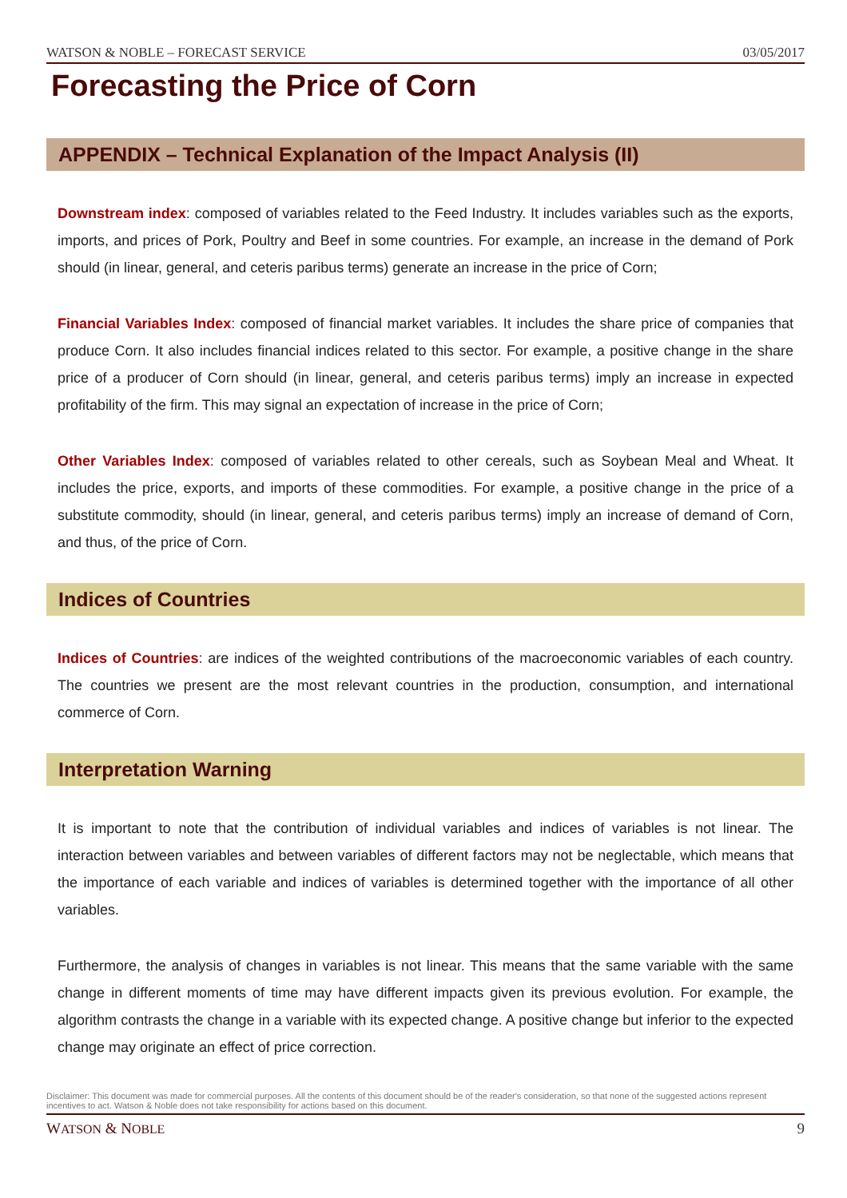WATSON & NOBLE – FORECAST SERVICE 03/05/2017
Forecasting the Price of Corn
APPENDIX – Technical Explanation of the Impact Analysis (II)
Downstream index: composed of variables related to the Feed Industry. It includes variables such as the exports, imports, and prices of Pork, Poultry and Beef in some countries. For example, an increase in the demand of Pork should (in linear, general, and ceteris paribus terms) generate an increase in the price of Corn;
Financial Variables Index: composed of financial market variables. It includes the share price of companies that produce Corn. It also includes financial indices related to this sector. For example, a positive change in the share price of a producer of Corn should (in linear, general, and ceteris paribus terms) imply an increase in expected profitability of the firm. This may signal an expectation of increase in the price of Corn;
Other Variables Index: composed of variables related to other cereals, such as Soybean Meal and Wheat. It includes the price, exports, and imports of these commodities. For example, a positive change in the price of a substitute commodity, should (in linear, general, and ceteris paribus terms) imply an increase of demand of Corn, and thus, of the price of Corn.
Indices of Countries
Indices of Countries: are indices of the weighted contributions of the macroeconomic variables of each country. The countries we present are the most relevant countries in the production, consumption, and international commerce of Corn.
Interpretation Warning
It is important to note that the contribution of individual variables and indices of variables is not linear. The interaction between variables and between variables of different factors may not be neglectable, which means that the importance of each variable and indices of variables is determined together with the importance of all other variables.
Furthermore, the analysis of changes in variables is not linear. This means that the same variable with the same change in different moments of time may have different impacts given its previous evolution. For example, the algorithm contrasts the change in a variable with its expected change. A positive change but inferior to the expected change may originate an effect of price correction.
Disclaimer: This document was made for commercial purposes. All the contents of this document should be of the reader's consideration, so that none of the suggested actions represent incentives to act. Watson & Noble does not take responsibility for actions based on this document.
WATSON & NOBLE 9